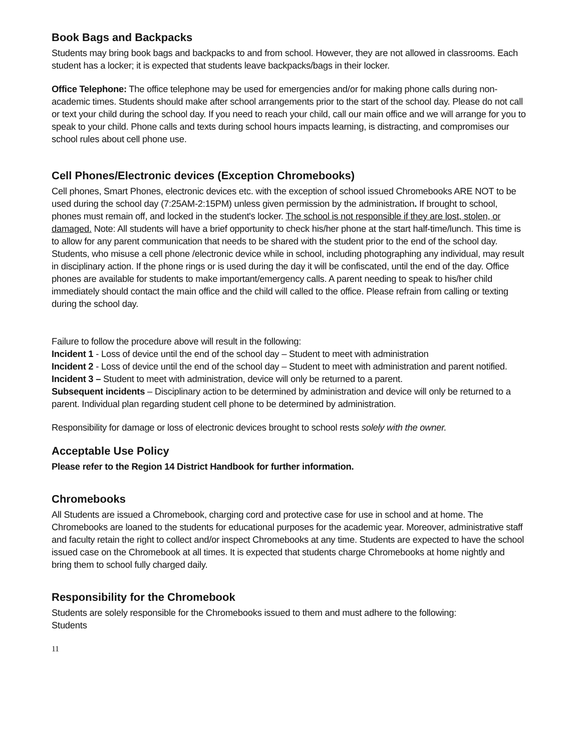Book Bags and Backpacks
Students may bring book bags and backpacks to and from school. However, they are not allowed in classrooms. Each student has a locker; it is expected that students leave backpacks/bags in their locker.
Office Telephone: The office telephone may be used for emergencies and/or for making phone calls during non- academic times. Students should make after school arrangements prior to the start of the school day. Please do not call or text your child during the school day. If you need to reach your child, call our main office and we will arrange for you to speak to your child. Phone calls and texts during school hours impacts learning, is distracting, and compromises our school rules about cell phone use.
Cell Phones/Electronic devices (Exception Chromebooks)
Cell phones, Smart Phones, electronic devices etc. with the exception of school issued Chromebooks ARE NOT to be used during the school day (7:25AM-2:15PM) unless given permission by the administration. If brought to school, phones must remain off, and locked in the student's locker. The school is not responsible if they are lost, stolen, or damaged. Note: All students will have a brief opportunity to check his/her phone at the start half-time/lunch. This time is to allow for any parent communication that needs to be shared with the student prior to the end of the school day. Students, who misuse a cell phone /electronic device while in school, including photographing any individual, may result in disciplinary action. If the phone rings or is used during the day it will be confiscated, until the end of the day. Office phones are available for students to make important/emergency calls. A parent needing to speak to his/her child immediately should contact the main office and the child will called to the office. Please refrain from calling or texting during the school day.
Failure to follow the procedure above will result in the following:
Incident 1 - Loss of device until the end of the school day – Student to meet with administration
Incident 2 - Loss of device until the end of the school day – Student to meet with administration and parent notified.
Incident 3 – Student to meet with administration, device will only be returned to a parent.
Subsequent incidents – Disciplinary action to be determined by administration and device will only be returned to a parent. Individual plan regarding student cell phone to be determined by administration.
Responsibility for damage or loss of electronic devices brought to school rests solely with the owner.
Acceptable Use Policy
Please refer to the Region 14 District Handbook for further information.
Chromebooks
All Students are issued a Chromebook, charging cord and protective case for use in school and at home. The Chromebooks are loaned to the students for educational purposes for the academic year. Moreover, administrative staff and faculty retain the right to collect and/or inspect Chromebooks at any time. Students are expected to have the school issued case on the Chromebook at all times. It is expected that students charge Chromebooks at home nightly and bring them to school fully charged daily.
Responsibility for the Chromebook
Students are solely responsible for the Chromebooks issued to them and must adhere to the following:
Students
11